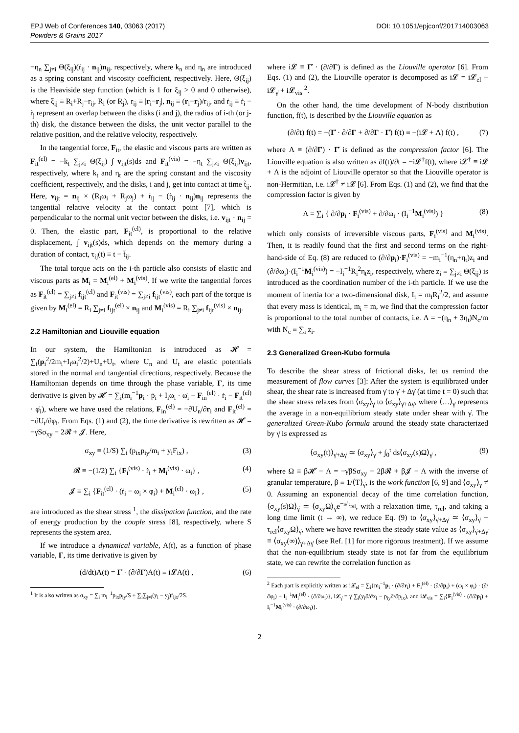EPJ Web of Conferences 140, 03063 (2017) DOI: 10.1051/epjconf/201714003063
Powders & Grains 2017
−η<sub>n</sub> ∑<sub>j≠i</sub> Θ(ξ<sub>ij</sub>)(ṙ<sub>ij</sub> · n<sub>ij</sub>)n<sub>ij</sub>, respectively, where k<sub>n</sub> and η<sub>n</sub> are introduced as a spring constant and viscosity coefficient, respectively. Here, Θ(ξ<sub>ij</sub>) is the Heaviside step function (which is 1 for ξ<sub>ij</sub> > 0 and 0 otherwise), where ξ<sub>ij</sub> ≡ R<sub>i</sub>+R<sub>j</sub>−r<sub>ij</sub>, R<sub>i</sub> (or R<sub>j</sub>), r<sub>ij</sub> ≡ |r<sub>i</sub>−r<sub>j</sub>|, n<sub>ij</sub> ≡ (r<sub>i</sub>−r<sub>j</sub>)/r<sub>ij</sub>, and ṙ<sub>ij</sub> ≡ ṙ<sub>i</sub> − ṙ<sub>j</sub> represent an overlap between the disks (i and j), the radius of i-th (or j-th) disk, the distance between the disks, the unit vector parallel to the relative position, and the relative velocity, respectively.
In the tangential force, F<sub>it</sub>, the elastic and viscous parts are written as F<sub>it</sub><sup>(el)</sup> = −k<sub>t</sub> ∑<sub>j≠i</sub> Θ(ξ<sub>ij</sub>) ∫ v<sub>ijt</sub>(s)ds and F<sub>it</sub><sup>(vis)</sup> = −η<sub>t</sub> ∑<sub>j≠i</sub> Θ(ξ<sub>ij</sub>)v<sub>ijt</sub>, respectively, where k<sub>t</sub> and η<sub>t</sub> are the spring constant and the viscosity coefficient, respectively, and the disks, i and j, get into contact at time t̃<sub>ij</sub>. Here, v<sub>ijt</sub> = n<sub>ij</sub> × (R<sub>i</sub>ω<sub>i</sub> + R<sub>j</sub>ω<sub>j</sub>) + ṙ<sub>ij</sub> − (ṙ<sub>ij</sub> · n<sub>ij</sub>)n<sub>ij</sub> represents the tangential relative velocity at the contact point [7], which is perpendicular to the normal unit vector between the disks, i.e. v<sub>ijt</sub> · n<sub>ij</sub> = 0. Then, the elastic part, F<sub>it</sub><sup>(el)</sup>, is proportional to the relative displacement, ∫ v<sub>ijt</sub>(s)ds, which depends on the memory during a duration of contact, τ<sub>ij</sub>(t) ≡ t − t̃<sub>ij</sub>.
The total torque acts on the i-th particle also consists of elastic and viscous parts as M<sub>i</sub> = M<sub>i</sub><sup>(el)</sup> + M<sub>i</sub><sup>(vis)</sup>. If we write the tangential forces as F<sub>it</sub><sup>(el)</sup> = ∑<sub>j≠i</sub> f<sub>ijt</sub><sup>(el)</sup> and F<sub>it</sub><sup>(vis)</sup> = ∑<sub>j≠i</sub> f<sub>ijt</sub><sup>(vis)</sup>, each part of the torque is given by M<sub>i</sub><sup>(el)</sup> = R<sub>i</sub> ∑<sub>j≠i</sub> f<sub>ijt</sub><sup>(el)</sup> × n<sub>ij</sub> and M<sub>i</sub><sup>(vis)</sup> = R<sub>i</sub> ∑<sub>j≠i</sub> f<sub>ijt</sub><sup>(vis)</sup> × n<sub>ij</sub>.
2.2 Hamiltonian and Liouville equation
In our system, the Hamiltonian is introduced as 𝓗 = ∑<sub>i</sub>(p<sub>i</sub><sup>2</sup>/2m<sub>i</sub>+I<sub>i</sub>ω<sub>i</sub><sup>2</sup>/2)+U<sub>n</sub>+U<sub>t</sub>, where U<sub>n</sub> and U<sub>t</sub> are elastic potentials stored in the normal and tangential directions, respectively. Because the Hamiltonian depends on time through the phase variable, Γ, its time derivative is given by 𝓗̇ = ∑<sub>i</sub>(m<sub>i</sub><sup>−1</sup>p<sub>i</sub> · ṗ<sub>i</sub> + I<sub>i</sub>ω<sub>i</sub> · ω̇<sub>i</sub> − F<sub>in</sub><sup>(el)</sup> · ṙ<sub>i</sub> − F<sub>it</sub><sup>(el)</sup> · φ̇<sub>i</sub>), where we have used the relations, F<sub>in</sub><sup>(el)</sup> = −∂U<sub>n</sub>/∂r<sub>i</sub> and F<sub>it</sub><sup>(el)</sup> = −∂U<sub>t</sub>/∂φ<sub>i</sub>. From Eqs. (1) and (2), the time derivative is rewritten as 𝓗̇ = −γ̇Sσ<sub>xy</sub> − 2𝓡 + 𝓙. Here,
σ<sub>xy</sub> ≡ (1/S) ∑<sub>i</sub> (p<sub>ix</sub>p<sub>iy</sub>/m<sub>i</sub> + y<sub>i</sub>F<sub>ix</sub>) , (3)
𝓡 ≡ −(1/2) ∑<sub>i</sub> {F<sub>i</sub><sup>(vis)</sup> · ṙ<sub>i</sub> + M<sub>i</sub><sup>(vis)</sup> · ω<sub>i</sub>} , (4)
𝓙 ≡ ∑<sub>i</sub> {F<sub>it</sub><sup>(el)</sup> · (ṙ<sub>i</sub> − ω<sub>i</sub> × φ<sub>i</sub>) + M<sub>i</sub><sup>(el)</sup> · ω<sub>i</sub>} , (5)
are introduced as the shear stress <sup>1</sup>, the dissipation function, and the rate of energy production by the couple stress [8], respectively, where S represents the system area.
If we introduce a dynamical variable, A(t), as a function of phase variable, Γ, its time derivative is given by
(d/dt)A(t) = Γ̇ · (∂/∂Γ)A(t) ≡ i𝓛A(t) , (6)
<sup>1</sup> It is also written as σ<sub>xy</sub> = ∑<sub>i</sub> m<sub>i</sub><sup>−1</sup>p<sub>ix</sub>p<sub>iy</sub>/S + ∑<sub>i</sub>∑<sub>j≠i</sub>(y<sub>i</sub> − y<sub>j</sub>)f<sub>ijx</sub>/2S.
where i𝓛 ≡ Γ̇ · (∂/∂Γ) is defined as the Liouville operator [6]. From Eqs. (1) and (2), the Liouville operator is decomposed as i𝓛 = i𝓛<sub>el</sub> + i𝓛<sub>γ̇</sub> + i𝓛<sub>vis</sub> <sup>2</sup>.
On the other hand, the time development of N-body distribution function, f(t), is described by the Liouville equation as
(∂/∂t) f(t) = −(Γ̇ · ∂/∂Γ + ∂/∂Γ · Γ̇) f(t) ≡ −(i𝓛 + Λ) f(t) , (7)
where Λ ≡ (∂/∂Γ) · Γ̇ is defined as the compression factor [6]. The Liouville equation is also written as ∂f(t)/∂t = −i𝓛<sup>†</sup>f(t), where i𝓛<sup>†</sup> ≡ i𝓛 + Λ is the adjoint of Liouville operator so that the Liouville operator is non-Hermitian, i.e. i𝓛<sup>†</sup> ≠ i𝓛 [6]. From Eqs. (1) and (2), we find that the compression factor is given by
Λ = ∑<sub>i</sub> { ∂/∂p<sub>i</sub> · F<sub>i</sub><sup>(vis)</sup> + ∂/∂ω<sub>i</sub> · (I<sub>i</sub><sup>−1</sup>M<sub>i</sub><sup>(vis)</sup>) } (8)
which only consists of irreversible viscous parts, F<sub>i</sub><sup>(vis)</sup> and M<sub>i</sub><sup>(vis)</sup>. Then, it is readily found that the first and second terms on the right-hand-side of Eq. (8) are reduced to (∂/∂p<sub>i</sub>)·F<sub>i</sub><sup>(vis)</sup> = −m<sub>i</sub><sup>−1</sup>(η<sub>n</sub>+η<sub>t</sub>)z<sub>i</sub> and (∂/∂ω<sub>i</sub>)·(I<sub>i</sub><sup>−1</sup>M<sub>i</sub><sup>(vis)</sup>) = −I<sub>i</sub><sup>−1</sup>R<sub>i</sub><sup>2</sup>η<sub>t</sub>z<sub>i</sub>, respectively, where z<sub>i</sub> ≡ ∑<sub>j≠i</sub> Θ(ξ<sub>ij</sub>) is introduced as the coordination number of the i-th particle. If we use the moment of inertia for a two-dimensional disk, I<sub>i</sub> = m<sub>i</sub>R<sub>i</sub><sup>2</sup>/2, and assume that every mass is identical, m<sub>i</sub> = m, we find that the compression factor is proportional to the total number of contacts, i.e. Λ = −(η<sub>n</sub> + 3η<sub>t</sub>)N<sub>c</sub>/m with N<sub>c</sub> ≡ ∑<sub>i</sub> z<sub>i</sub>.
2.3 Generalized Green-Kubo formula
To describe the shear stress of frictional disks, let us remind the measurement of flow curves [3]: After the system is equilibrated under shear, the shear rate is increased from γ̇ to γ̇ + Δγ̇ (at time t = 0) such that the shear stress relaxes from ⟨σ<sub>xy</sub>⟩<sub>γ̇</sub> to ⟨σ<sub>xy</sub>⟩<sub>γ̇+Δγ̇</sub>, where ⟨…⟩<sub>γ̇</sub> represents the average in a non-equilibrium steady state under shear with γ̇. The generalized Green-Kubo formula around the steady state characterized by γ̇ is expressed as
⟨σ<sub>xy</sub>(t)⟩<sub>γ̇+Δγ̇</sub> ≃ ⟨σ<sub>xy</sub>⟩<sub>γ̇</sub> + ∫<sub>0</sub><sup>t</sup> ds⟨σ<sub>xy</sub>(s)Ω⟩<sub>γ̇</sub> , (9)
where Ω ≡ β𝓗̇ − Λ = −γ̇βSσ<sub>xy</sub> − 2β𝓡 + β𝓙 − Λ with the inverse of granular temperature, β ≡ 1/⟨T⟩<sub>γ̇</sub>, is the work function [6, 9] and ⟨σ<sub>xy</sub>⟩<sub>γ̇</sub> ≠ 0. Assuming an exponential decay of the time correlation function, ⟨σ<sub>xy</sub>(s)Ω⟩<sub>γ̇</sub> ≃ ⟨σ<sub>xy</sub>Ω⟩<sub>γ̇</sub>e<sup>−s/τ<sub>rel</sub></sup>, with a relaxation time, τ<sub>rel</sub>, and taking a long time limit (t → ∞), we reduce Eq. (9) to ⟨σ<sub>xy</sub>⟩<sub>γ̇+Δγ̇</sub> ≃ ⟨σ<sub>xy</sub>⟩<sub>γ̇</sub> + τ<sub>rel</sub>⟨σ<sub>xy</sub>Ω⟩<sub>γ̇</sub>, where we have rewritten the steady state value as ⟨σ<sub>xy</sub>⟩<sub>γ̇+Δγ̇</sub> ≡ ⟨σ<sub>xy</sub>(∞)⟩<sub>γ̇+Δγ̇</sub> (see Ref. [1] for more rigorous treatment). If we assume that the non-equilibrium steady state is not far from the equilibrium state, we can rewrite the correlation function as
<sup>2</sup> Each part is explicitly written as i𝓛<sub>el</sub> = ∑<sub>i</sub>{m<sub>i</sub><sup>−1</sup>p<sub>i</sub> · (∂/∂r<sub>i</sub>) + F<sub>i</sub><sup>(el)</sup> · (∂/∂p<sub>i</sub>) + (ω<sub>i</sub> × φ<sub>i</sub>) · (∂/∂φ<sub>i</sub>) + I<sub>i</sub><sup>−1</sup>M<sub>i</sub><sup>(el)</sup> · (∂/∂ω<sub>i</sub>)}, i𝓛<sub>γ̇</sub> = γ̇ ∑<sub>i</sub>(y<sub>i</sub>∂/∂x<sub>i</sub> − p<sub>iy</sub>∂/∂p<sub>ix</sub>), and i𝓛<sub>vis</sub> = ∑<sub>i</sub>{F<sub>i</sub><sup>(vis)</sup> · (∂/∂p<sub>i</sub>) + I<sub>i</sub><sup>−1</sup>M<sub>i</sub><sup>(vis)</sup> · (∂/∂ω<sub>i</sub>)}.
2